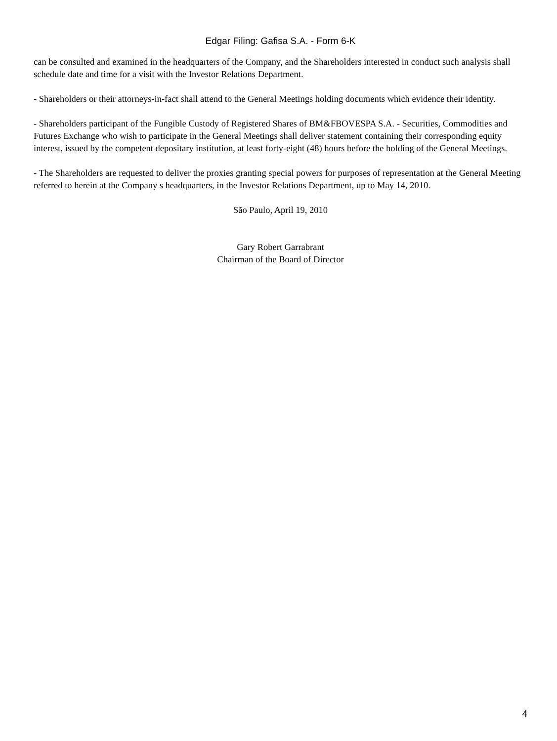Edgar Filing: Gafisa S.A. - Form 6-K
can be consulted and examined in the headquarters of the Company, and the Shareholders interested in conduct such analysis shall schedule date and time for a visit with the Investor Relations Department.
- Shareholders or their attorneys-in-fact shall attend to the General Meetings holding documents which evidence their identity.
- Shareholders participant of the Fungible Custody of Registered Shares of BM&FBOVESPA S.A. - Securities, Commodities and Futures Exchange who wish to participate in the General Meetings shall deliver statement containing their corresponding equity interest, issued by the competent depositary institution, at least forty-eight (48) hours before the holding of the General Meetings.
- The Shareholders are requested to deliver the proxies granting special powers for purposes of representation at the General Meeting referred to herein at the Company s headquarters, in the Investor Relations Department, up to May 14, 2010.
São Paulo, April 19, 2010
Gary Robert Garrabrant
Chairman of the Board of Director
4